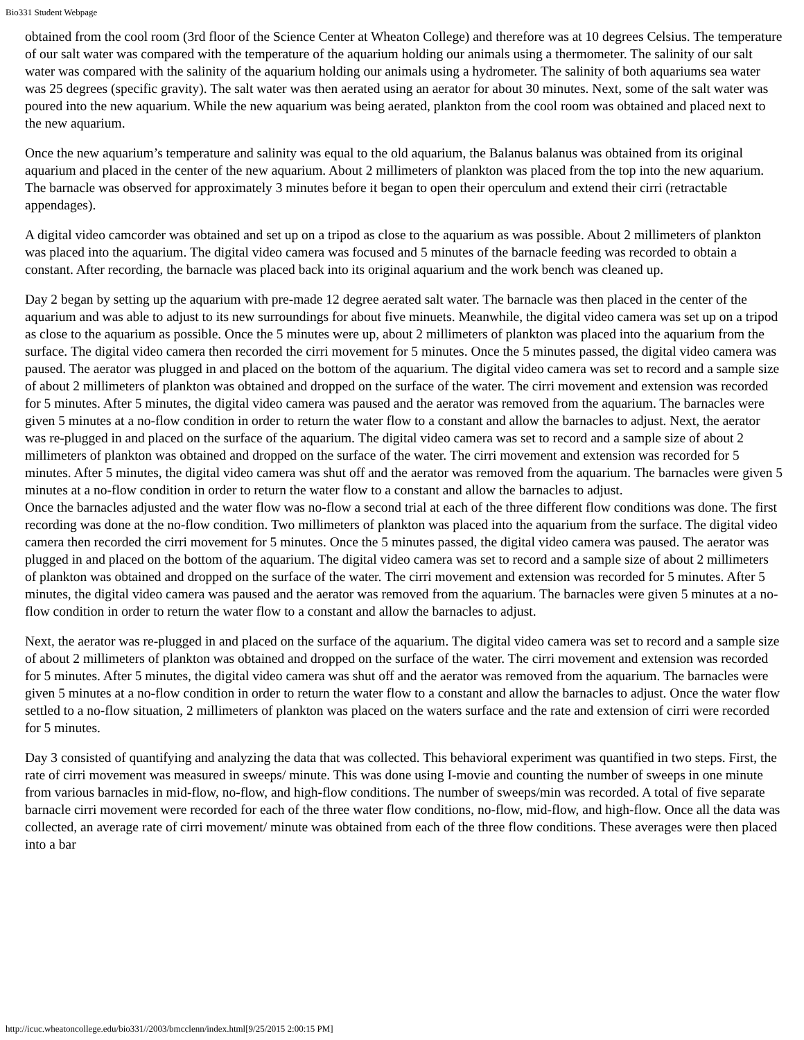Bio331 Student Webpage
obtained from the cool room (3rd floor of the Science Center at Wheaton College) and therefore was at 10 degrees Celsius. The temperature of our salt water was compared with the temperature of the aquarium holding our animals using a thermometer. The salinity of our salt water was compared with the salinity of the aquarium holding our animals using a hydrometer. The salinity of both aquariums sea water was 25 degrees (specific gravity). The salt water was then aerated using an aerator for about 30 minutes. Next, some of the salt water was poured into the new aquarium. While the new aquarium was being aerated, plankton from the cool room was obtained and placed next to the new aquarium.
Once the new aquarium’s temperature and salinity was equal to the old aquarium, the Balanus balanus was obtained from its original aquarium and placed in the center of the new aquarium. About 2 millimeters of plankton was placed from the top into the new aquarium. The barnacle was observed for approximately 3 minutes before it began to open their operculum and extend their cirri (retractable appendages).
A digital video camcorder was obtained and set up on a tripod as close to the aquarium as was possible. About 2 millimeters of plankton was placed into the aquarium. The digital video camera was focused and 5 minutes of the barnacle feeding was recorded to obtain a constant. After recording, the barnacle was placed back into its original aquarium and the work bench was cleaned up.
Day 2 began by setting up the aquarium with pre-made 12 degree aerated salt water. The barnacle was then placed in the center of the aquarium and was able to adjust to its new surroundings for about five minuets. Meanwhile, the digital video camera was set up on a tripod as close to the aquarium as possible. Once the 5 minutes were up, about 2 millimeters of plankton was placed into the aquarium from the surface. The digital video camera then recorded the cirri movement for 5 minutes. Once the 5 minutes passed, the digital video camera was paused. The aerator was plugged in and placed on the bottom of the aquarium. The digital video camera was set to record and a sample size of about 2 millimeters of plankton was obtained and dropped on the surface of the water. The cirri movement and extension was recorded for 5 minutes. After 5 minutes, the digital video camera was paused and the aerator was removed from the aquarium. The barnacles were given 5 minutes at a no-flow condition in order to return the water flow to a constant and allow the barnacles to adjust. Next, the aerator was re-plugged in and placed on the surface of the aquarium. The digital video camera was set to record and a sample size of about 2 millimeters of plankton was obtained and dropped on the surface of the water. The cirri movement and extension was recorded for 5 minutes. After 5 minutes, the digital video camera was shut off and the aerator was removed from the aquarium. The barnacles were given 5 minutes at a no-flow condition in order to return the water flow to a constant and allow the barnacles to adjust.
Once the barnacles adjusted and the water flow was no-flow a second trial at each of the three different flow conditions was done. The first recording was done at the no-flow condition. Two millimeters of plankton was placed into the aquarium from the surface. The digital video camera then recorded the cirri movement for 5 minutes. Once the 5 minutes passed, the digital video camera was paused. The aerator was plugged in and placed on the bottom of the aquarium. The digital video camera was set to record and a sample size of about 2 millimeters of plankton was obtained and dropped on the surface of the water. The cirri movement and extension was recorded for 5 minutes. After 5 minutes, the digital video camera was paused and the aerator was removed from the aquarium. The barnacles were given 5 minutes at a no-flow condition in order to return the water flow to a constant and allow the barnacles to adjust.
Next, the aerator was re-plugged in and placed on the surface of the aquarium. The digital video camera was set to record and a sample size of about 2 millimeters of plankton was obtained and dropped on the surface of the water. The cirri movement and extension was recorded for 5 minutes. After 5 minutes, the digital video camera was shut off and the aerator was removed from the aquarium. The barnacles were given 5 minutes at a no-flow condition in order to return the water flow to a constant and allow the barnacles to adjust. Once the water flow settled to a no-flow situation, 2 millimeters of plankton was placed on the waters surface and the rate and extension of cirri were recorded for 5 minutes.
Day 3 consisted of quantifying and analyzing the data that was collected. This behavioral experiment was quantified in two steps. First, the rate of cirri movement was measured in sweeps/ minute. This was done using I-movie and counting the number of sweeps in one minute from various barnacles in mid-flow, no-flow, and high-flow conditions. The number of sweeps/min was recorded. A total of five separate barnacle cirri movement were recorded for each of the three water flow conditions, no-flow, mid-flow, and high-flow. Once all the data was collected, an average rate of cirri movement/ minute was obtained from each of the three flow conditions. These averages were then placed into a bar
http://icuc.wheatoncollege.edu/bio331//2003/bmcclenn/index.html[9/25/2015 2:00:15 PM]